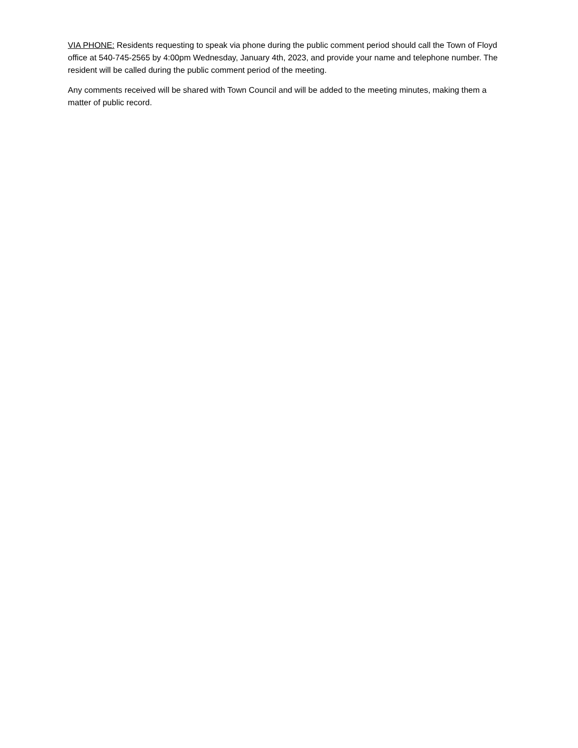VIA PHONE: Residents requesting to speak via phone during the public comment period should call the Town of Floyd office at 540-745-2565 by 4:00pm Wednesday, January 4th, 2023, and provide your name and telephone number. The resident will be called during the public comment period of the meeting.
Any comments received will be shared with Town Council and will be added to the meeting minutes, making them a matter of public record.